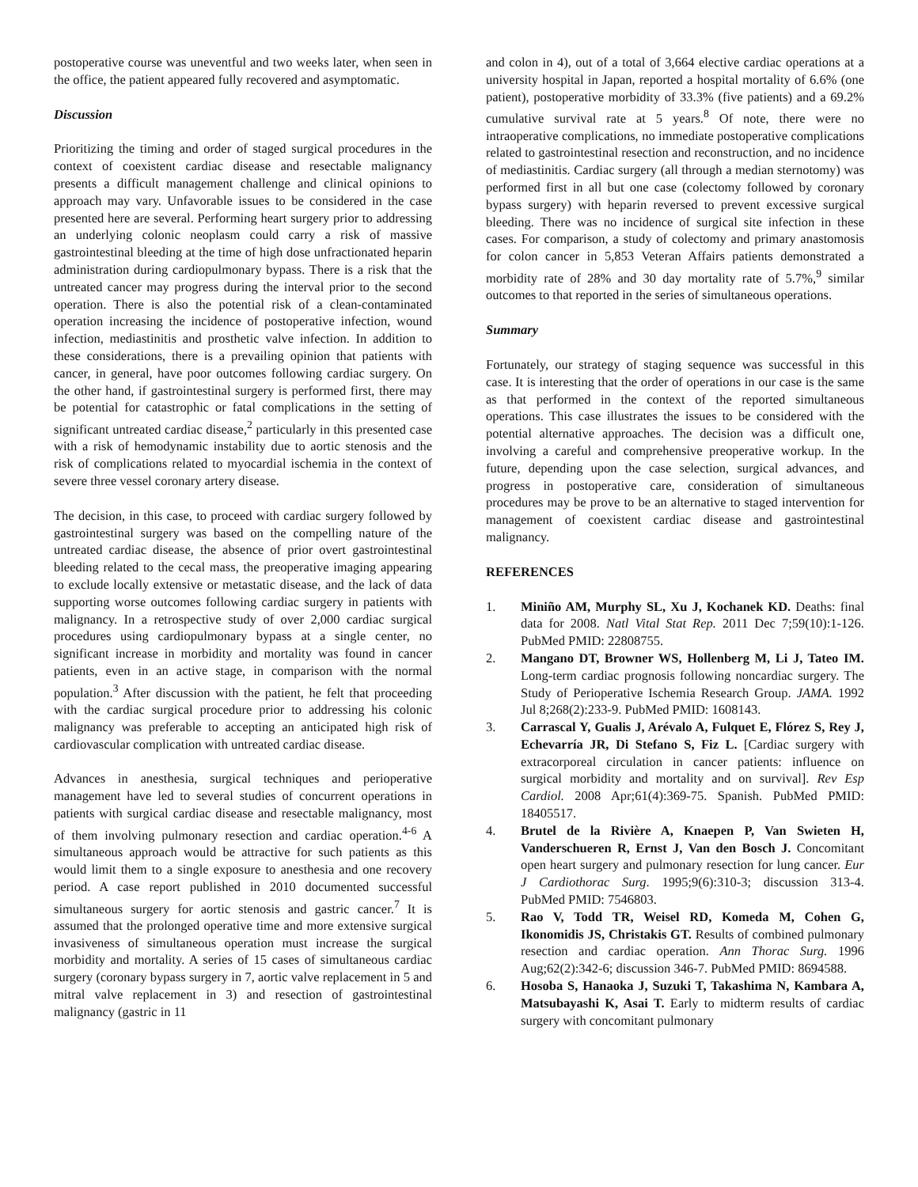postoperative course was uneventful and two weeks later, when seen in the office, the patient appeared fully recovered and asymptomatic.
Discussion
Prioritizing the timing and order of staged surgical procedures in the context of coexistent cardiac disease and resectable malignancy presents a difficult management challenge and clinical opinions to approach may vary. Unfavorable issues to be considered in the case presented here are several. Performing heart surgery prior to addressing an underlying colonic neoplasm could carry a risk of massive gastrointestinal bleeding at the time of high dose unfractionated heparin administration during cardiopulmonary bypass. There is a risk that the untreated cancer may progress during the interval prior to the second operation. There is also the potential risk of a clean-contaminated operation increasing the incidence of postoperative infection, wound infection, mediastinitis and prosthetic valve infection. In addition to these considerations, there is a prevailing opinion that patients with cancer, in general, have poor outcomes following cardiac surgery. On the other hand, if gastrointestinal surgery is performed first, there may be potential for catastrophic or fatal complications in the setting of significant untreated cardiac disease,<sup>2</sup> particularly in this presented case with a risk of hemodynamic instability due to aortic stenosis and the risk of complications related to myocardial ischemia in the context of severe three vessel coronary artery disease.
The decision, in this case, to proceed with cardiac surgery followed by gastrointestinal surgery was based on the compelling nature of the untreated cardiac disease, the absence of prior overt gastrointestinal bleeding related to the cecal mass, the preoperative imaging appearing to exclude locally extensive or metastatic disease, and the lack of data supporting worse outcomes following cardiac surgery in patients with malignancy. In a retrospective study of over 2,000 cardiac surgical procedures using cardiopulmonary bypass at a single center, no significant increase in morbidity and mortality was found in cancer patients, even in an active stage, in comparison with the normal population.<sup>3</sup> After discussion with the patient, he felt that proceeding with the cardiac surgical procedure prior to addressing his colonic malignancy was preferable to accepting an anticipated high risk of cardiovascular complication with untreated cardiac disease.
Advances in anesthesia, surgical techniques and perioperative management have led to several studies of concurrent operations in patients with surgical cardiac disease and resectable malignancy, most of them involving pulmonary resection and cardiac operation.<sup>4-6</sup> A simultaneous approach would be attractive for such patients as this would limit them to a single exposure to anesthesia and one recovery period. A case report published in 2010 documented successful simultaneous surgery for aortic stenosis and gastric cancer.<sup>7</sup> It is assumed that the prolonged operative time and more extensive surgical invasiveness of simultaneous operation must increase the surgical morbidity and mortality. A series of 15 cases of simultaneous cardiac surgery (coronary bypass surgery in 7, aortic valve replacement in 5 and mitral valve replacement in 3) and resection of gastrointestinal malignancy (gastric in 11
and colon in 4), out of a total of 3,664 elective cardiac operations at a university hospital in Japan, reported a hospital mortality of 6.6% (one patient), postoperative morbidity of 33.3% (five patients) and a 69.2% cumulative survival rate at 5 years.<sup>8</sup> Of note, there were no intraoperative complications, no immediate postoperative complications related to gastrointestinal resection and reconstruction, and no incidence of mediastinitis. Cardiac surgery (all through a median sternotomy) was performed first in all but one case (colectomy followed by coronary bypass surgery) with heparin reversed to prevent excessive surgical bleeding. There was no incidence of surgical site infection in these cases. For comparison, a study of colectomy and primary anastomosis for colon cancer in 5,853 Veteran Affairs patients demonstrated a morbidity rate of 28% and 30 day mortality rate of 5.7%,<sup>9</sup> similar outcomes to that reported in the series of simultaneous operations.
Summary
Fortunately, our strategy of staging sequence was successful in this case. It is interesting that the order of operations in our case is the same as that performed in the context of the reported simultaneous operations. This case illustrates the issues to be considered with the potential alternative approaches. The decision was a difficult one, involving a careful and comprehensive preoperative workup. In the future, depending upon the case selection, surgical advances, and progress in postoperative care, consideration of simultaneous procedures may be prove to be an alternative to staged intervention for management of coexistent cardiac disease and gastrointestinal malignancy.
REFERENCES
1. Miniño AM, Murphy SL, Xu J, Kochanek KD. Deaths: final data for 2008. Natl Vital Stat Rep. 2011 Dec 7;59(10):1-126. PubMed PMID: 22808755.
2. Mangano DT, Browner WS, Hollenberg M, Li J, Tateo IM. Long-term cardiac prognosis following noncardiac surgery. The Study of Perioperative Ischemia Research Group. JAMA. 1992 Jul 8;268(2):233-9. PubMed PMID: 1608143.
3. Carrascal Y, Gualis J, Arévalo A, Fulquet E, Flórez S, Rey J, Echevarría JR, Di Stefano S, Fiz L. [Cardiac surgery with extracorporeal circulation in cancer patients: influence on surgical morbidity and mortality and on survival]. Rev Esp Cardiol. 2008 Apr;61(4):369-75. Spanish. PubMed PMID: 18405517.
4. Brutel de la Rivière A, Knaepen P, Van Swieten H, Vanderschueren R, Ernst J, Van den Bosch J. Concomitant open heart surgery and pulmonary resection for lung cancer. Eur J Cardiothorac Surg. 1995;9(6):310-3; discussion 313-4. PubMed PMID: 7546803.
5. Rao V, Todd TR, Weisel RD, Komeda M, Cohen G, Ikonomidis JS, Christakis GT. Results of combined pulmonary resection and cardiac operation. Ann Thorac Surg. 1996 Aug;62(2):342-6; discussion 346-7. PubMed PMID: 8694588.
6. Hosoba S, Hanaoka J, Suzuki T, Takashima N, Kambara A, Matsubayashi K, Asai T. Early to midterm results of cardiac surgery with concomitant pulmonary